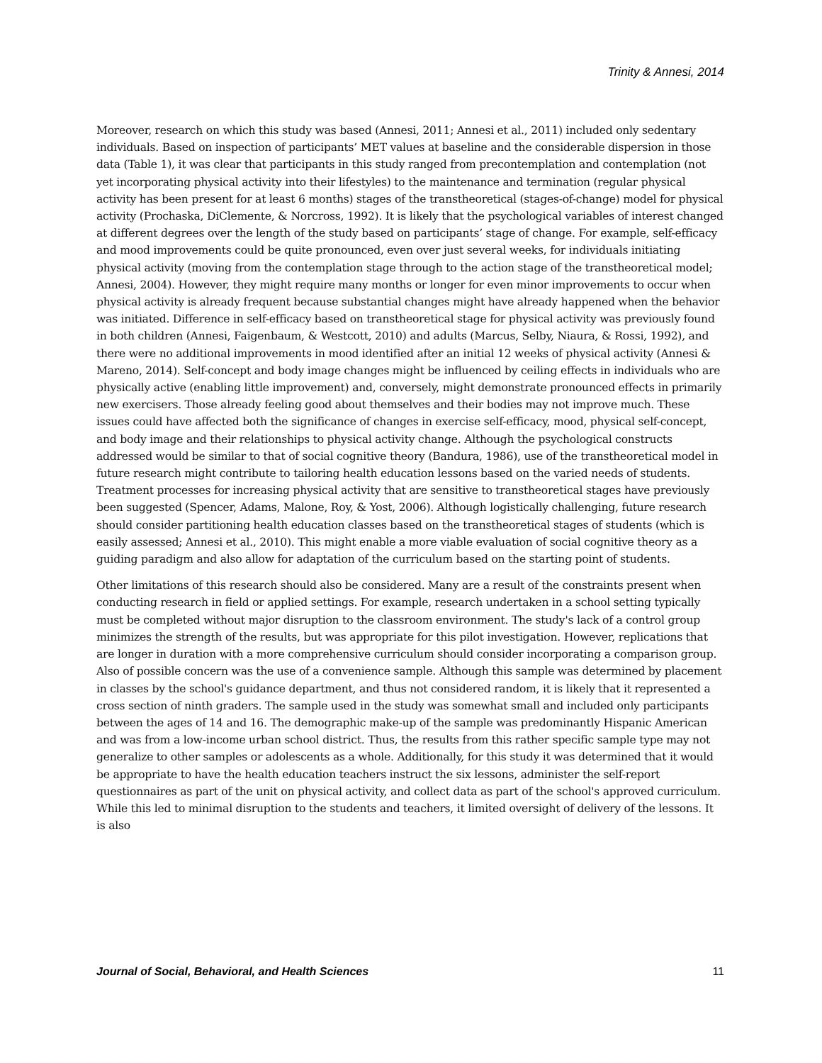Trinity & Annesi, 2014
Moreover, research on which this study was based (Annesi, 2011; Annesi et al., 2011) included only sedentary individuals. Based on inspection of participants’ MET values at baseline and the considerable dispersion in those data (Table 1), it was clear that participants in this study ranged from precontemplation and contemplation (not yet incorporating physical activity into their lifestyles) to the maintenance and termination (regular physical activity has been present for at least 6 months) stages of the transtheoretical (stages-of-change) model for physical activity (Prochaska, DiClemente, & Norcross, 1992). It is likely that the psychological variables of interest changed at different degrees over the length of the study based on participants’ stage of change. For example, self-efficacy and mood improvements could be quite pronounced, even over just several weeks, for individuals initiating physical activity (moving from the contemplation stage through to the action stage of the transtheoretical model; Annesi, 2004). However, they might require many months or longer for even minor improvements to occur when physical activity is already frequent because substantial changes might have already happened when the behavior was initiated. Difference in self-efficacy based on transtheoretical stage for physical activity was previously found in both children (Annesi, Faigenbaum, & Westcott, 2010) and adults (Marcus, Selby, Niaura, & Rossi, 1992), and there were no additional improvements in mood identified after an initial 12 weeks of physical activity (Annesi & Mareno, 2014). Self-concept and body image changes might be influenced by ceiling effects in individuals who are physically active (enabling little improvement) and, conversely, might demonstrate pronounced effects in primarily new exercisers. Those already feeling good about themselves and their bodies may not improve much. These issues could have affected both the significance of changes in exercise self-efficacy, mood, physical self-concept, and body image and their relationships to physical activity change. Although the psychological constructs addressed would be similar to that of social cognitive theory (Bandura, 1986), use of the transtheoretical model in future research might contribute to tailoring health education lessons based on the varied needs of students. Treatment processes for increasing physical activity that are sensitive to transtheoretical stages have previously been suggested (Spencer, Adams, Malone, Roy, & Yost, 2006). Although logistically challenging, future research should consider partitioning health education classes based on the transtheoretical stages of students (which is easily assessed; Annesi et al., 2010). This might enable a more viable evaluation of social cognitive theory as a guiding paradigm and also allow for adaptation of the curriculum based on the starting point of students.
Other limitations of this research should also be considered. Many are a result of the constraints present when conducting research in field or applied settings. For example, research undertaken in a school setting typically must be completed without major disruption to the classroom environment. The study's lack of a control group minimizes the strength of the results, but was appropriate for this pilot investigation. However, replications that are longer in duration with a more comprehensive curriculum should consider incorporating a comparison group. Also of possible concern was the use of a convenience sample. Although this sample was determined by placement in classes by the school's guidance department, and thus not considered random, it is likely that it represented a cross section of ninth graders. The sample used in the study was somewhat small and included only participants between the ages of 14 and 16. The demographic make-up of the sample was predominantly Hispanic American and was from a low-income urban school district. Thus, the results from this rather specific sample type may not generalize to other samples or adolescents as a whole. Additionally, for this study it was determined that it would be appropriate to have the health education teachers instruct the six lessons, administer the self-report questionnaires as part of the unit on physical activity, and collect data as part of the school's approved curriculum. While this led to minimal disruption to the students and teachers, it limited oversight of delivery of the lessons. It is also
Journal of Social, Behavioral, and Health Sciences 11